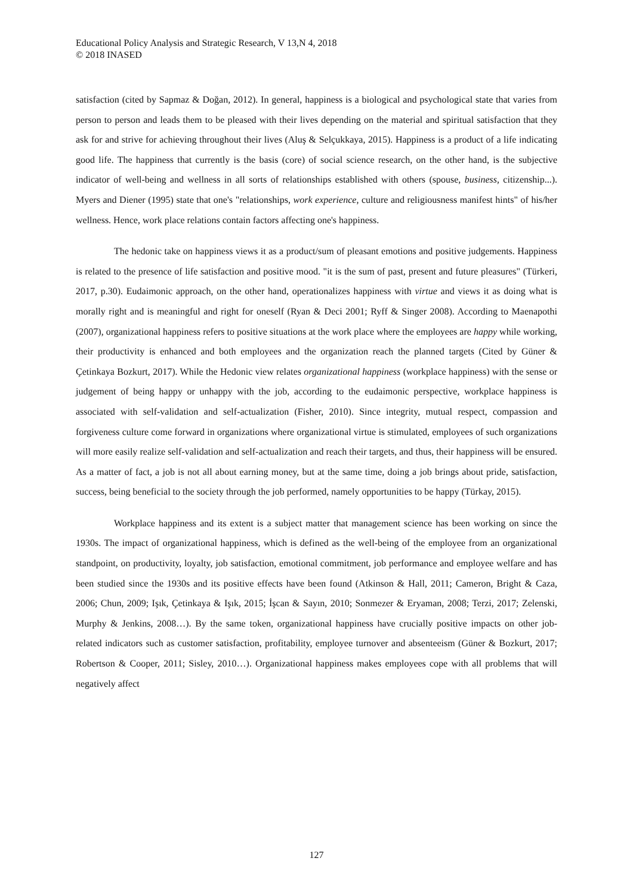Educational Policy Analysis and Strategic Research, V 13,N 4, 2018
© 2018 INASED
satisfaction (cited by Sapmaz & Doğan, 2012). In general, happiness is a biological and psychological state that varies from person to person and leads them to be pleased with their lives depending on the material and spiritual satisfaction that they ask for and strive for achieving throughout their lives (Aluş & Selçukkaya, 2015). Happiness is a product of a life indicating good life. The happiness that currently is the basis (core) of social science research, on the other hand, is the subjective indicator of well-being and wellness in all sorts of relationships established with others (spouse, business, citizenship...). Myers and Diener (1995) state that one's "relationships, work experience, culture and religiousness manifest hints" of his/her wellness. Hence, work place relations contain factors affecting one's happiness.
The hedonic take on happiness views it as a product/sum of pleasant emotions and positive judgements. Happiness is related to the presence of life satisfaction and positive mood. "it is the sum of past, present and future pleasures" (Türkeri, 2017, p.30). Eudaimonic approach, on the other hand, operationalizes happiness with virtue and views it as doing what is morally right and is meaningful and right for oneself (Ryan & Deci 2001; Ryff & Singer 2008). According to Maenapothi (2007), organizational happiness refers to positive situations at the work place where the employees are happy while working, their productivity is enhanced and both employees and the organization reach the planned targets (Cited by Güner & Çetinkaya Bozkurt, 2017). While the Hedonic view relates organizational happiness (workplace happiness) with the sense or judgement of being happy or unhappy with the job, according to the eudaimonic perspective, workplace happiness is associated with self-validation and self-actualization (Fisher, 2010). Since integrity, mutual respect, compassion and forgiveness culture come forward in organizations where organizational virtue is stimulated, employees of such organizations will more easily realize self-validation and self-actualization and reach their targets, and thus, their happiness will be ensured. As a matter of fact, a job is not all about earning money, but at the same time, doing a job brings about pride, satisfaction, success, being beneficial to the society through the job performed, namely opportunities to be happy (Türkay, 2015).
Workplace happiness and its extent is a subject matter that management science has been working on since the 1930s. The impact of organizational happiness, which is defined as the well-being of the employee from an organizational standpoint, on productivity, loyalty, job satisfaction, emotional commitment, job performance and employee welfare and has been studied since the 1930s and its positive effects have been found (Atkinson & Hall, 2011; Cameron, Bright & Caza, 2006; Chun, 2009; Işık, Çetinkaya & Işık, 2015; İşcan & Sayın, 2010; Sonmezer & Eryaman, 2008; Terzi, 2017; Zelenski, Murphy & Jenkins, 2008…). By the same token, organizational happiness have crucially positive impacts on other job-related indicators such as customer satisfaction, profitability, employee turnover and absenteeism (Güner & Bozkurt, 2017; Robertson & Cooper, 2011; Sisley, 2010…). Organizational happiness makes employees cope with all problems that will negatively affect
127